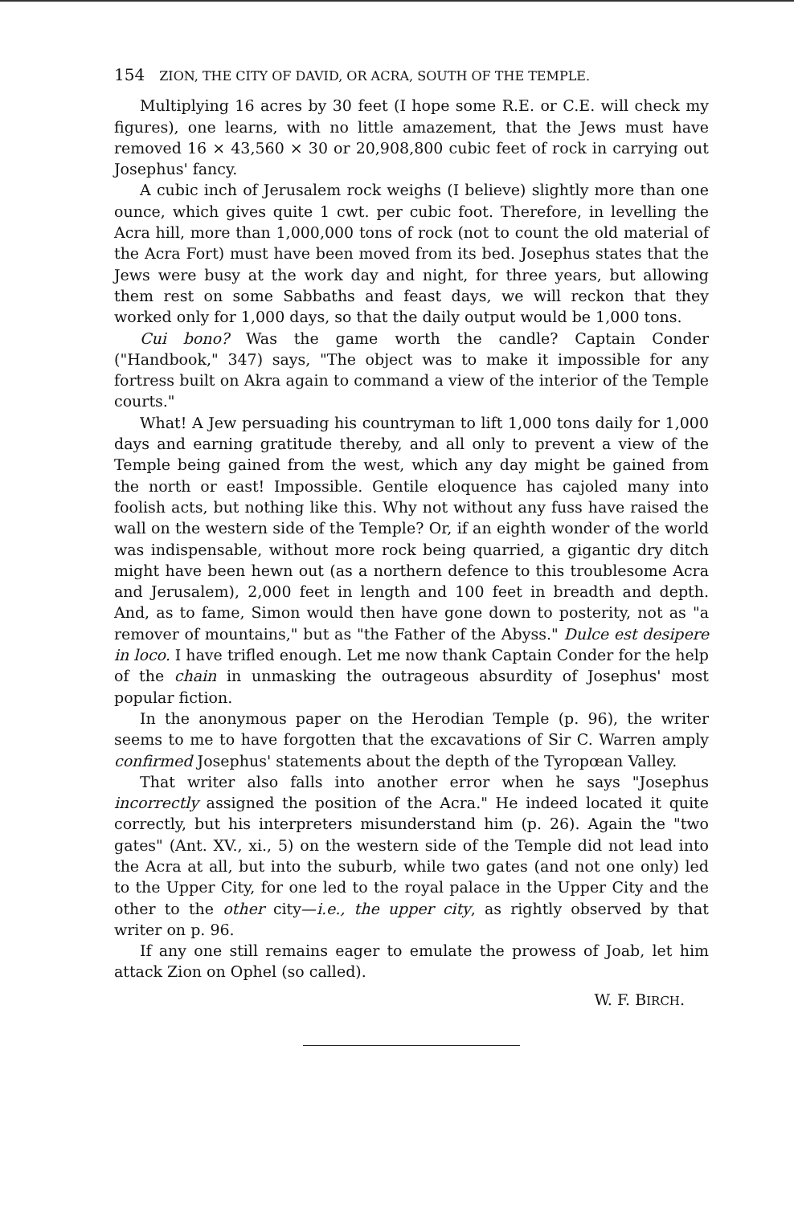154 ZION, THE CITY OF DAVID, OR ACRA, SOUTH OF THE TEMPLE.
Multiplying 16 acres by 30 feet (I hope some R.E. or C.E. will check my figures), one learns, with no little amazement, that the Jews must have removed 16 × 43,560 × 30 or 20,908,800 cubic feet of rock in carrying out Josephus' fancy.
A cubic inch of Jerusalem rock weighs (I believe) slightly more than one ounce, which gives quite 1 cwt. per cubic foot. Therefore, in levelling the Acra hill, more than 1,000,000 tons of rock (not to count the old material of the Acra Fort) must have been moved from its bed. Josephus states that the Jews were busy at the work day and night, for three years, but allowing them rest on some Sabbaths and feast days, we will reckon that they worked only for 1,000 days, so that the daily output would be 1,000 tons.
Cui bono? Was the game worth the candle? Captain Conder ("Handbook," 347) says, "The object was to make it impossible for any fortress built on Akra again to command a view of the interior of the Temple courts."
What! A Jew persuading his countryman to lift 1,000 tons daily for 1,000 days and earning gratitude thereby, and all only to prevent a view of the Temple being gained from the west, which any day might be gained from the north or east! Impossible. Gentile eloquence has cajoled many into foolish acts, but nothing like this. Why not without any fuss have raised the wall on the western side of the Temple? Or, if an eighth wonder of the world was indispensable, without more rock being quarried, a gigantic dry ditch might have been hewn out (as a northern defence to this troublesome Acra and Jerusalem), 2,000 feet in length and 100 feet in breadth and depth. And, as to fame, Simon would then have gone down to posterity, not as "a remover of mountains," but as "the Father of the Abyss." Dulce est desipere in loco. I have trifled enough. Let me now thank Captain Conder for the help of the chain in unmasking the outrageous absurdity of Josephus' most popular fiction.
In the anonymous paper on the Herodian Temple (p. 96), the writer seems to me to have forgotten that the excavations of Sir C. Warren amply confirmed Josephus' statements about the depth of the Tyropœan Valley.
That writer also falls into another error when he says "Josephus incorrectly assigned the position of the Acra." He indeed located it quite correctly, but his interpreters misunderstand him (p. 26). Again the "two gates" (Ant. XV., xi., 5) on the western side of the Temple did not lead into the Acra at all, but into the suburb, while two gates (and not one only) led to the Upper City, for one led to the royal palace in the Upper City and the other to the other city—i.e., the upper city, as rightly observed by that writer on p. 96.
If any one still remains eager to emulate the prowess of Joab, let him attack Zion on Ophel (so called).
W. F. BIRCH.